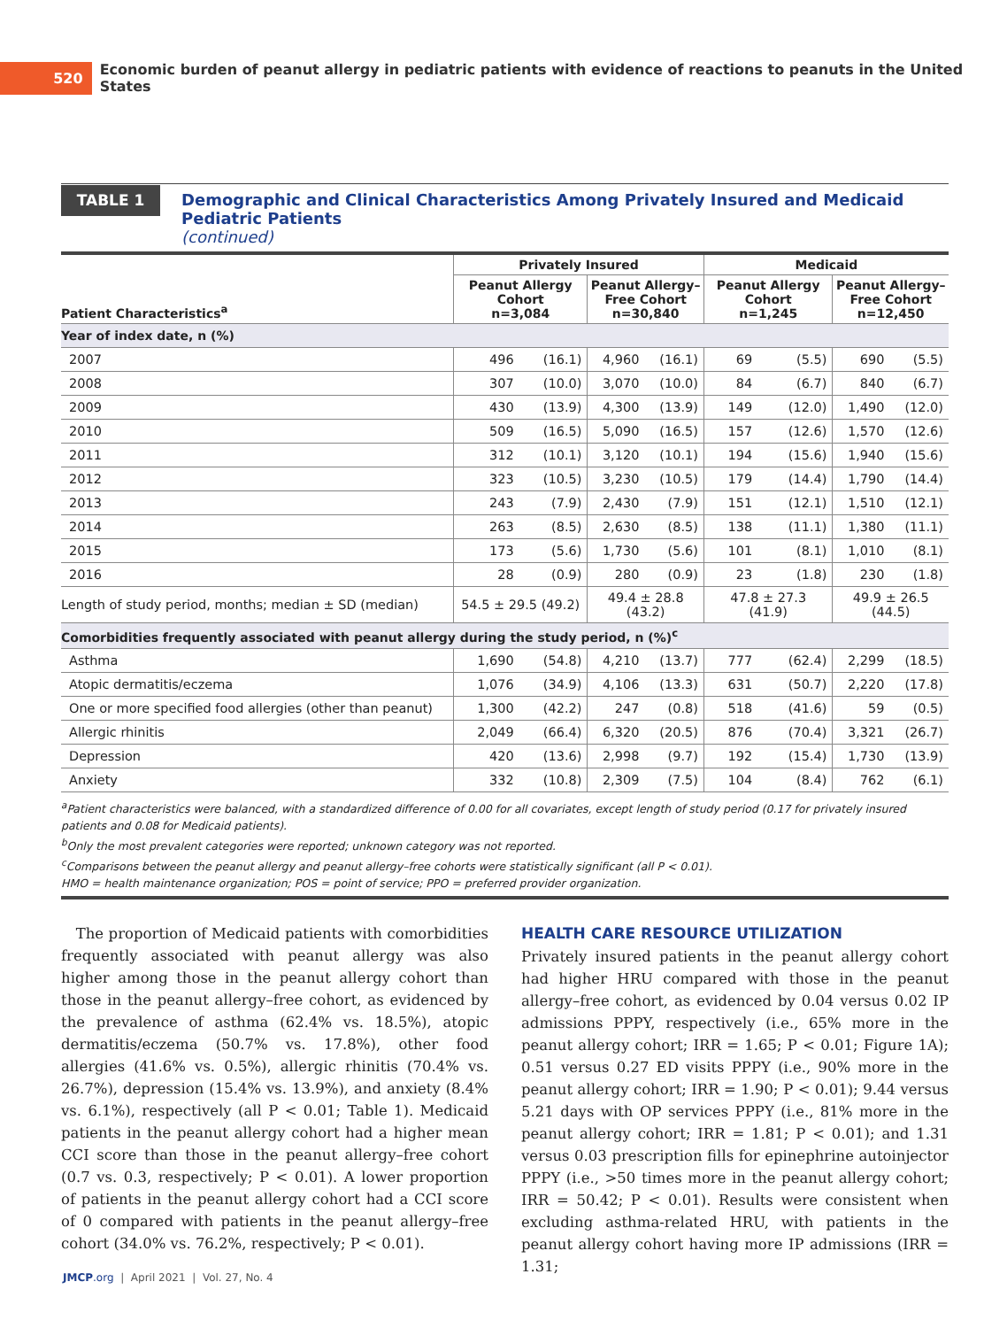520
Economic burden of peanut allergy in pediatric patients with evidence of reactions to peanuts in the United States
TABLE 1
Demographic and Clinical Characteristics Among Privately Insured and Medicaid Pediatric Patients
(continued)
| Patient Characteristics<sup>a</sup> | Privately Insured | | | | Medicaid | | | |
| --- | --- | --- | --- | --- | --- | --- | --- | --- |
| | Peanut Allergy Cohort n=3,084 | | Peanut Allergy– Free Cohort n=30,840 | | Peanut Allergy Cohort n=1,245 | | Peanut Allergy– Free Cohort n=12,450 | |
| Year of index date, n (%) | | | | | | | | |
| 2007 | 496 | (16.1) | 4,960 | (16.1) | 69 | (5.5) | 690 | (5.5) |
| 2008 | 307 | (10.0) | 3,070 | (10.0) | 84 | (6.7) | 840 | (6.7) |
| 2009 | 430 | (13.9) | 4,300 | (13.9) | 149 | (12.0) | 1,490 | (12.0) |
| 2010 | 509 | (16.5) | 5,090 | (16.5) | 157 | (12.6) | 1,570 | (12.6) |
| 2011 | 312 | (10.1) | 3,120 | (10.1) | 194 | (15.6) | 1,940 | (15.6) |
| 2012 | 323 | (10.5) | 3,230 | (10.5) | 179 | (14.4) | 1,790 | (14.4) |
| 2013 | 243 | (7.9) | 2,430 | (7.9) | 151 | (12.1) | 1,510 | (12.1) |
| 2014 | 263 | (8.5) | 2,630 | (8.5) | 138 | (11.1) | 1,380 | (11.1) |
| 2015 | 173 | (5.6) | 1,730 | (5.6) | 101 | (8.1) | 1,010 | (8.1) |
| 2016 | 28 | (0.9) | 280 | (0.9) | 23 | (1.8) | 230 | (1.8) |
| Length of study period, months; median ± SD (median) | 54.5 ± 29.5 (49.2) | | 49.4 ± 28.8 (43.2) | | 47.8 ± 27.3 (41.9) | | 49.9 ± 26.5 (44.5) | |
| Comorbidities frequently associated with peanut allergy during the study period, n (%)<sup>c</sup> | | | | | | | | |
| Asthma | 1,690 | (54.8) | 4,210 | (13.7) | 777 | (62.4) | 2,299 | (18.5) |
| Atopic dermatitis/eczema | 1,076 | (34.9) | 4,106 | (13.3) | 631 | (50.7) | 2,220 | (17.8) |
| One or more specified food allergies (other than peanut) | 1,300 | (42.2) | 247 | (0.8) | 518 | (41.6) | 59 | (0.5) |
| Allergic rhinitis | 2,049 | (66.4) | 6,320 | (20.5) | 876 | (70.4) | 3,321 | (26.7) |
| Depression | 420 | (13.6) | 2,998 | (9.7) | 192 | (15.4) | 1,730 | (13.9) |
| Anxiety | 332 | (10.8) | 2,309 | (7.5) | 104 | (8.4) | 762 | (6.1) |
<sup>a</sup> Patient characteristics were balanced, with a standardized difference of 0.00 for all covariates, except length of study period (0.17 for privately insured patients and 0.08 for Medicaid patients).
<sup>b</sup> Only the most prevalent categories were reported; unknown category was not reported.
<sup>c</sup> Comparisons between the peanut allergy and peanut allergy–free cohorts were statistically significant (all P < 0.01).
HMO = health maintenance organization; POS = point of service; PPO = preferred provider organization.
The proportion of Medicaid patients with comorbidities frequently associated with peanut allergy was also higher among those in the peanut allergy cohort than those in the peanut allergy–free cohort, as evidenced by the prevalence of asthma (62.4% vs. 18.5%), atopic dermatitis/eczema (50.7% vs. 17.8%), other food allergies (41.6% vs. 0.5%), allergic rhinitis (70.4% vs. 26.7%), depression (15.4% vs. 13.9%), and anxiety (8.4% vs. 6.1%), respectively (all P < 0.01; Table 1). Medicaid patients in the peanut allergy cohort had a higher mean CCI score than those in the peanut allergy–free cohort (0.7 vs. 0.3, respectively; P < 0.01). A lower proportion of patients in the peanut allergy cohort had a CCI score of 0 compared with patients in the peanut allergy–free cohort (34.0% vs. 76.2%, respectively; P < 0.01).
HEALTH CARE RESOURCE UTILIZATION
Privately insured patients in the peanut allergy cohort had higher HRU compared with those in the peanut allergy–free cohort, as evidenced by 0.04 versus 0.02 IP admissions PPPY, respectively (i.e., 65% more in the peanut allergy cohort; IRR = 1.65; P < 0.01; Figure 1A); 0.51 versus 0.27 ED visits PPPY (i.e., 90% more in the peanut allergy cohort; IRR = 1.90; P < 0.01); 9.44 versus 5.21 days with OP services PPPY (i.e., 81% more in the peanut allergy cohort; IRR = 1.81; P < 0.01); and 1.31 versus 0.03 prescription fills for epinephrine autoinjector PPPY (i.e., >50 times more in the peanut allergy cohort; IRR = 50.42; P < 0.01). Results were consistent when excluding asthma-related HRU, with patients in the peanut allergy cohort having more IP admissions (IRR = 1.31;
JMCP.org | April 2021 | Vol. 27, No. 4